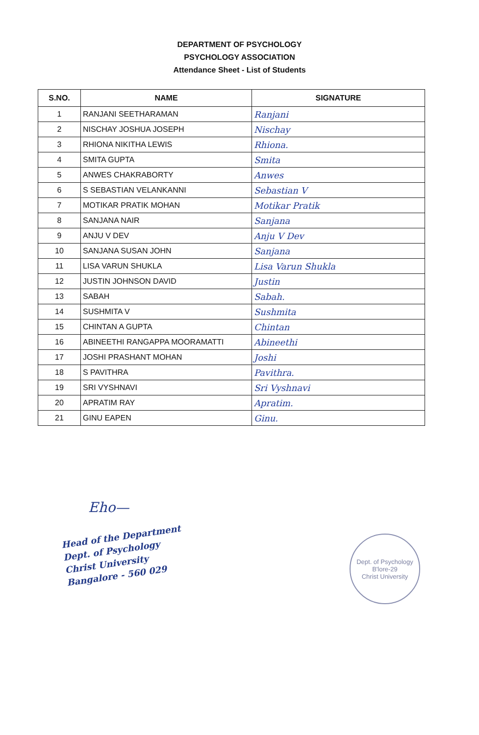DEPARTMENT OF PSYCHOLOGY
PSYCHOLOGY ASSOCIATION
Attendance Sheet - List of Students
| S.NO. | NAME | SIGNATURE |
| --- | --- | --- |
| 1 | RANJANI SEETHARAMAN | Ranjani |
| 2 | NISCHAY JOSHUA JOSEPH | Nischay |
| 3 | RHIONA NIKITHA LEWIS | Rhiona. |
| 4 | SMITA GUPTA | Smita |
| 5 | ANWES CHAKRABORTY | Anwes |
| 6 | S SEBASTIAN VELANKANNI | Sebastian V |
| 7 | MOTIKAR PRATIK MOHAN | Motikar Pratik |
| 8 | SANJANA NAIR | Sanjana |
| 9 | ANJU V DEV | Anju V Dev |
| 10 | SANJANA SUSAN JOHN | Sanjana |
| 11 | LISA VARUN SHUKLA | Lisa Varun Shukla |
| 12 | JUSTIN JOHNSON DAVID | Justin |
| 13 | SABAH | Sabah. |
| 14 | SUSHMITA V | Sushmita |
| 15 | CHINTAN A GUPTA | Chintan |
| 16 | ABINEETHI RANGAPPA MOORAMATTI | Abineethi |
| 17 | JOSHI PRASHANT MOHAN | Joshi |
| 18 | S PAVITHRA | Pavithra. |
| 19 | SRI VYSHNAVI | Sri Vyshnavi |
| 20 | APRATIM RAY | Apratim. |
| 21 | GINU EAPEN | Ginu. |
Eho—
Head of the Department
Dept. of Psychology
Christ University
Bangalore - 560 029
Dept. of Psychology
B'lore-29
Christ University